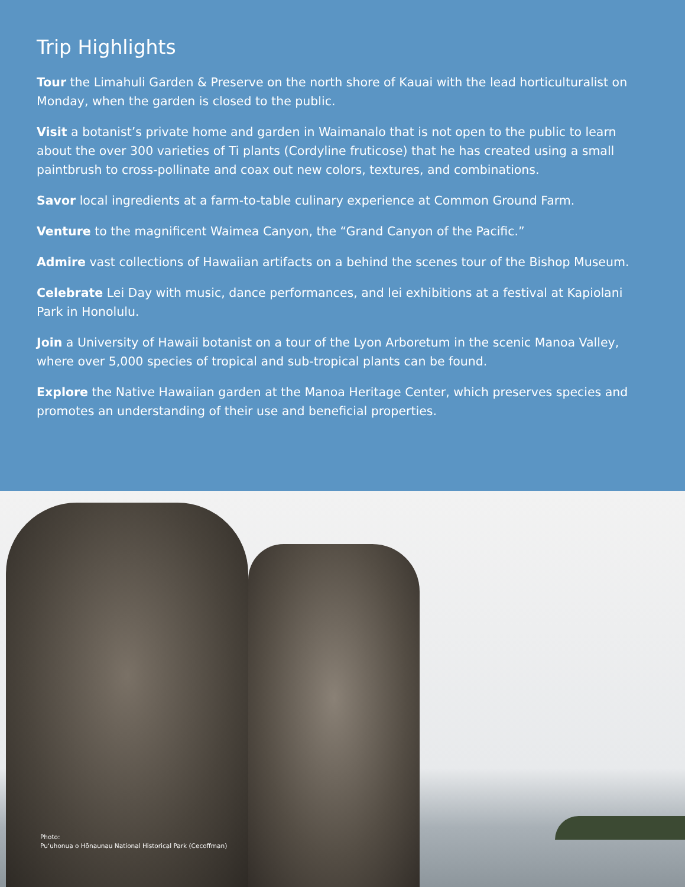Trip Highlights
Tour the Limahuli Garden & Preserve on the north shore of Kauai with the lead horticulturalist on Monday, when the garden is closed to the public.
Visit a botanist’s private home and garden in Waimanalo that is not open to the public to learn about the over 300 varieties of Ti plants (Cordyline fruticose) that he has created using a small paintbrush to cross-pollinate and coax out new colors, textures, and combinations.
Savor local ingredients at a farm-to-table culinary experience at Common Ground Farm.
Venture to the magnificent Waimea Canyon, the “Grand Canyon of the Pacific.”
Admire vast collections of Hawaiian artifacts on a behind the scenes tour of the Bishop Museum.
Celebrate Lei Day with music, dance performances, and lei exhibitions at a festival at Kapiolani Park in Honolulu.
Join a University of Hawaii botanist on a tour of the Lyon Arboretum in the scenic Manoa Valley, where over 5,000 species of tropical and sub-tropical plants can be found.
Explore the Native Hawaiian garden at the Manoa Heritage Center, which preserves species and promotes an understanding of their use and beneficial properties.
Photo:
Pu‘uhonua o Hōnaunau National Historical Park (Cecoffman)